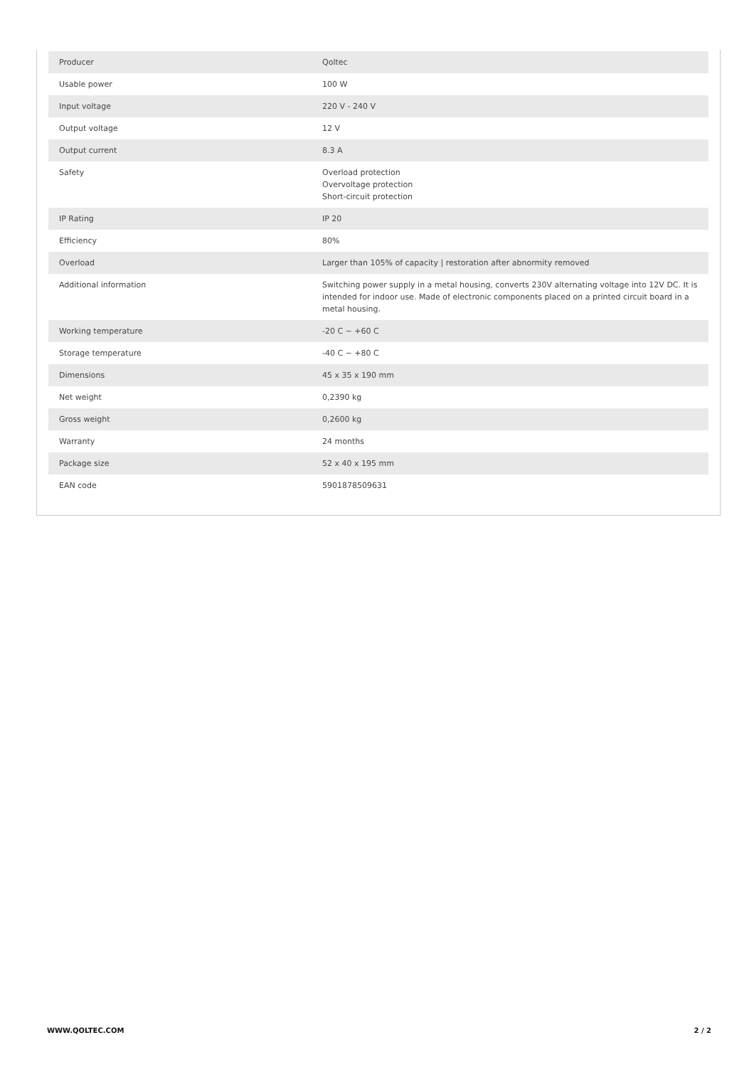| Producer | Qoltec |
| Usable power | 100 W |
| Input voltage | 220 V - 240 V |
| Output voltage | 12 V |
| Output current | 8.3 A |
| Safety | Overload protection Overvoltage protection Short-circuit protection |
| IP Rating | IP 20 |
| Efficiency | 80% |
| Overload | Larger than 105% of capacity / restoration after abnormity removed |
| Additional information | Switching power supply in a metal housing, converts 230V alternating voltage into 12V DC. It is intended for indoor use. Made of electronic components placed on a printed circuit board in a metal housing. |
| Working temperature | -20 C ~ +60 C |
| Storage temperature | -40 C ~ +80 C |
| Dimensions | 45 x 35 x 190 mm |
| Net weight | 0,2390 kg |
| Gross weight | 0,2600 kg |
| Warranty | 24 months |
| Package size | 52 x 40 x 195 mm |
| EAN code | 5901878509631 |
WWW.QOLTEC.COM 2 / 2